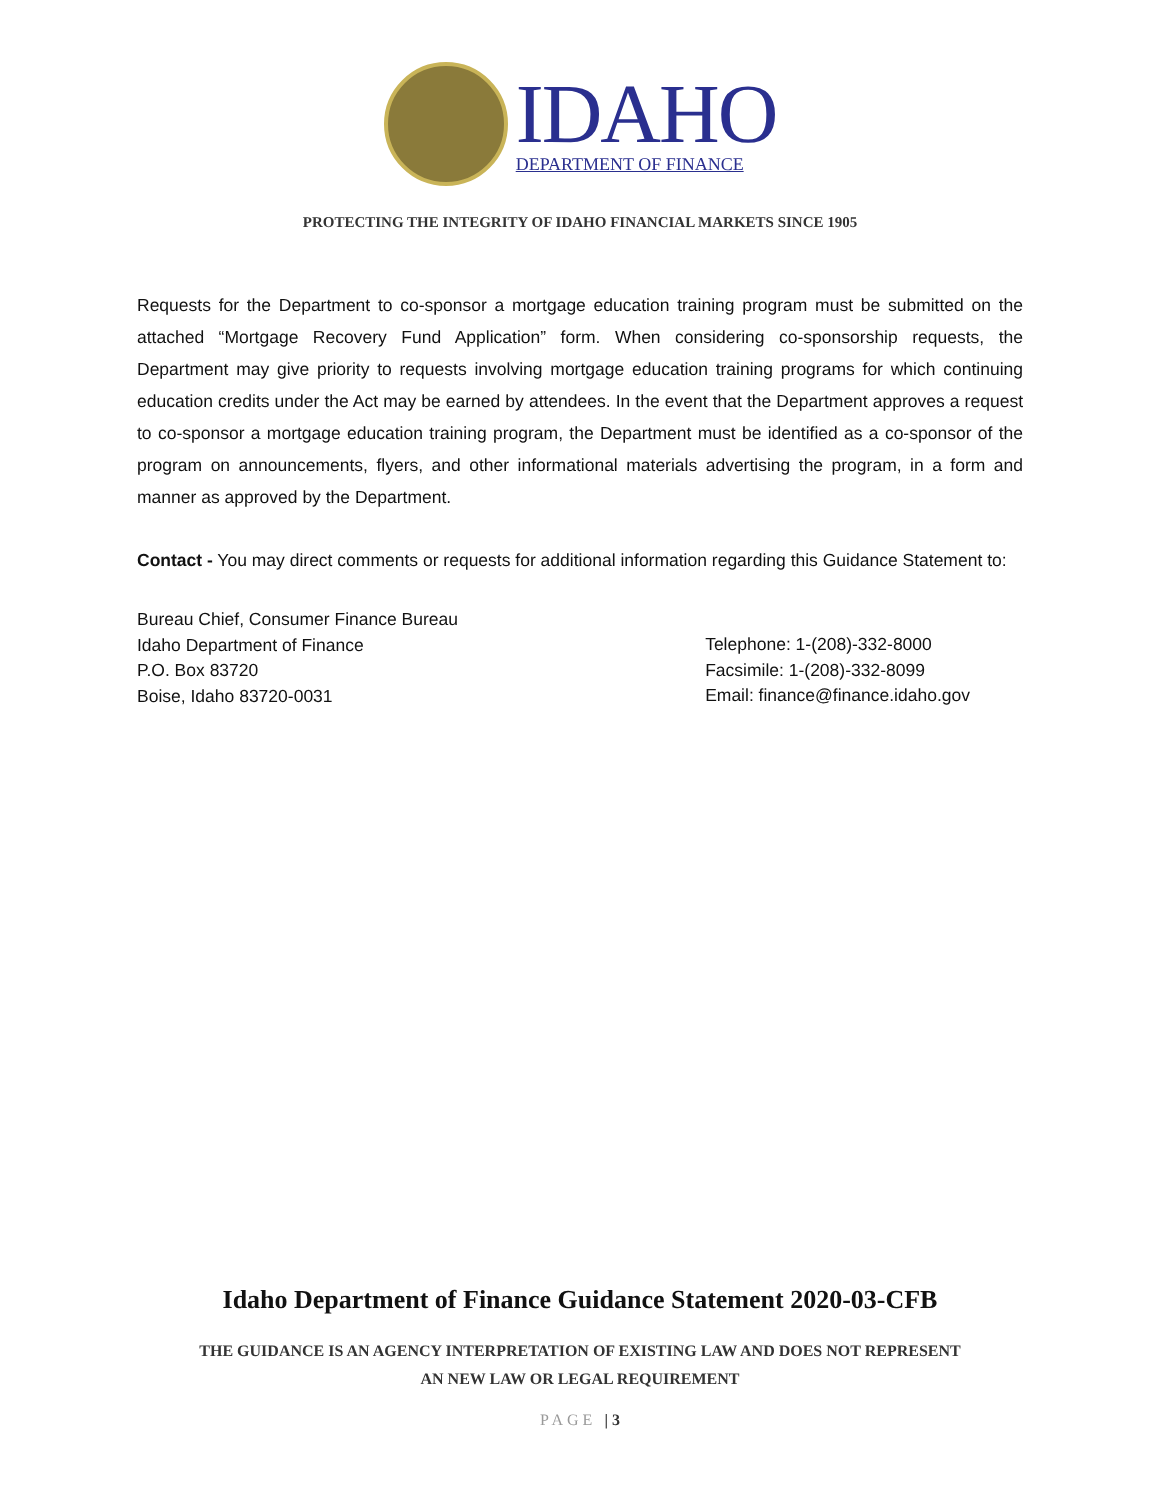IDAHO
DEPARTMENT OF FINANCE
PROTECTING THE INTEGRITY OF IDAHO FINANCIAL MARKETS SINCE 1905
Requests for the Department to co-sponsor a mortgage education training program must be submitted on the attached “Mortgage Recovery Fund Application” form. When considering co-sponsorship requests, the Department may give priority to requests involving mortgage education training programs for which continuing education credits under the Act may be earned by attendees. In the event that the Department approves a request to co-sponsor a mortgage education training program, the Department must be identified as a co-sponsor of the program on announcements, flyers, and other informational materials advertising the program, in a form and manner as approved by the Department.
Contact - You may direct comments or requests for additional information regarding this Guidance Statement to:
Bureau Chief, Consumer Finance Bureau
Idaho Department of Finance
P.O. Box 83720
Boise, Idaho 83720-0031
Telephone: 1-(208)-332-8000
Facsimile: 1-(208)-332-8099
Email: finance@finance.idaho.gov
Idaho Department of Finance Guidance Statement 2020-03-CFB
THE GUIDANCE IS AN AGENCY INTERPRETATION OF EXISTING LAW AND DOES NOT REPRESENT
AN NEW LAW OR LEGAL REQUIREMENT
PAGE | 3